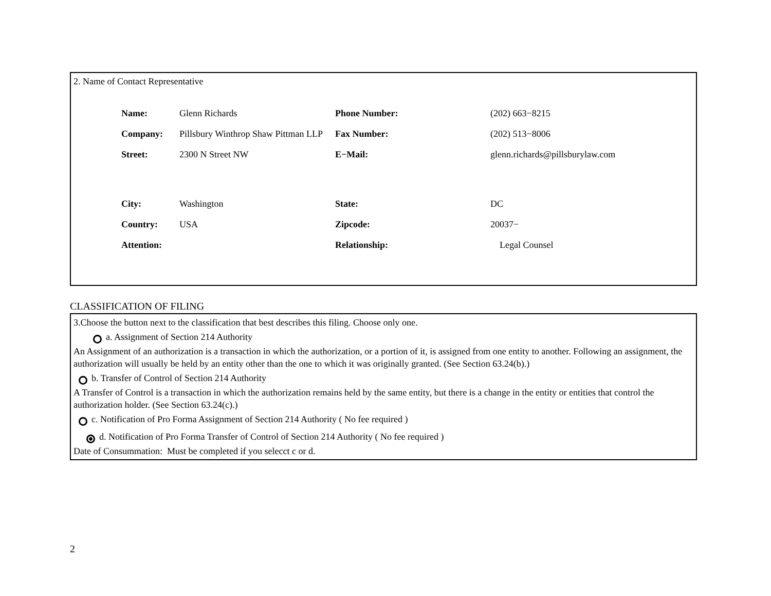2. Name of Contact Representative
| Name: | Glenn Richards | Phone Number: | (202) 663−8215 |
| Company: | Pillsbury Winthrop Shaw Pittman LLP | Fax Number: | (202) 513−8006 |
| Street: | 2300 N Street NW | E−Mail: | glenn.richards@pillsburylaw.com |
| City: | Washington | State: | DC |
| Country: | USA | Zipcode: | 20037− |
| Attention: | | Relationship: | Legal Counsel |
CLASSIFICATION OF FILING
3.Choose the button next to the classification that best describes this filing. Choose only one.
a. Assignment of Section 214 Authority
An Assignment of an authorization is a transaction in which the authorization, or a portion of it, is assigned from one entity to another. Following an assignment, the authorization will usually be held by an entity other than the one to which it was originally granted. (See Section 63.24(b).)
b. Transfer of Control of Section 214 Authority
A Transfer of Control is a transaction in which the authorization remains held by the same entity, but there is a change in the entity or entities that control the authorization holder. (See Section 63.24(c).)
c. Notification of Pro Forma Assignment of Section 214 Authority ( No fee required )
d. Notification of Pro Forma Transfer of Control of Section 214 Authority ( No fee required )
Date of Consummation: Must be completed if you selecct c or d.
2